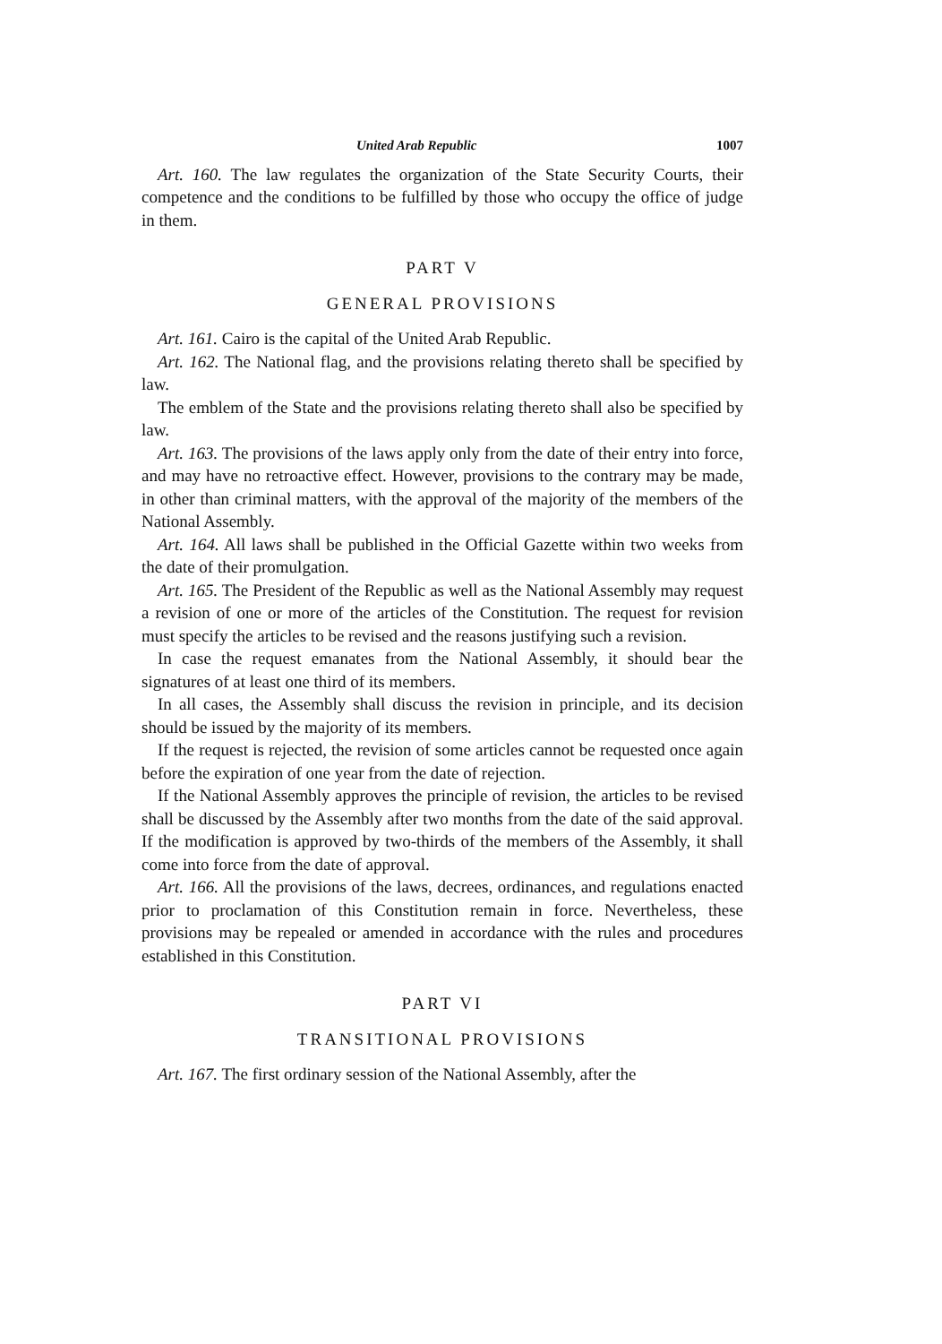United Arab Republic 1007
Art. 160. The law regulates the organization of the State Security Courts, their competence and the conditions to be fulfilled by those who occupy the office of judge in them.
PART V
GENERAL PROVISIONS
Art. 161. Cairo is the capital of the United Arab Republic.
Art. 162. The National flag, and the provisions relating thereto shall be specified by law.
The emblem of the State and the provisions relating thereto shall also be specified by law.
Art. 163. The provisions of the laws apply only from the date of their entry into force, and may have no retroactive effect. However, provisions to the contrary may be made, in other than criminal matters, with the approval of the majority of the members of the National Assembly.
Art. 164. All laws shall be published in the Official Gazette within two weeks from the date of their promulgation.
Art. 165. The President of the Republic as well as the National Assembly may request a revision of one or more of the articles of the Constitution. The request for revision must specify the articles to be revised and the reasons justifying such a revision.
In case the request emanates from the National Assembly, it should bear the signatures of at least one third of its members.
In all cases, the Assembly shall discuss the revision in principle, and its decision should be issued by the majority of its members.
If the request is rejected, the revision of some articles cannot be requested once again before the expiration of one year from the date of rejection.
If the National Assembly approves the principle of revision, the articles to be revised shall be discussed by the Assembly after two months from the date of the said approval. If the modification is approved by two-thirds of the members of the Assembly, it shall come into force from the date of approval.
Art. 166. All the provisions of the laws, decrees, ordinances, and regulations enacted prior to proclamation of this Constitution remain in force. Nevertheless, these provisions may be repealed or amended in accordance with the rules and procedures established in this Constitution.
PART VI
TRANSITIONAL PROVISIONS
Art. 167. The first ordinary session of the National Assembly, after the